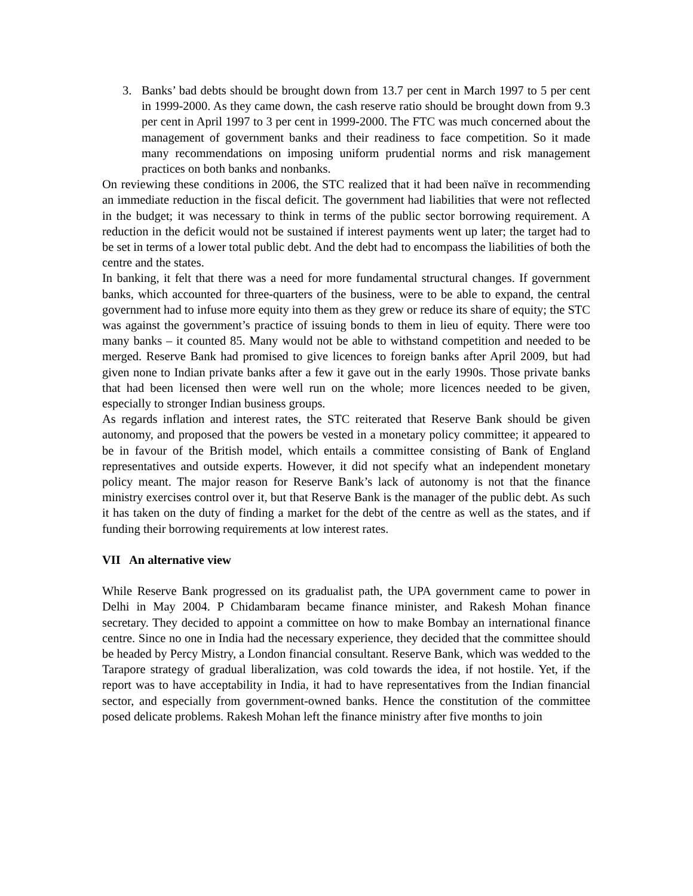3. Banks’ bad debts should be brought down from 13.7 per cent in March 1997 to 5 per cent in 1999-2000. As they came down, the cash reserve ratio should be brought down from 9.3 per cent in April 1997 to 3 per cent in 1999-2000. The FTC was much concerned about the management of government banks and their readiness to face competition. So it made many recommendations on imposing uniform prudential norms and risk management practices on both banks and nonbanks.
On reviewing these conditions in 2006, the STC realized that it had been naïve in recommending an immediate reduction in the fiscal deficit. The government had liabilities that were not reflected in the budget; it was necessary to think in terms of the public sector borrowing requirement. A reduction in the deficit would not be sustained if interest payments went up later; the target had to be set in terms of a lower total public debt. And the debt had to encompass the liabilities of both the centre and the states.
In banking, it felt that there was a need for more fundamental structural changes. If government banks, which accounted for three-quarters of the business, were to be able to expand, the central government had to infuse more equity into them as they grew or reduce its share of equity; the STC was against the government’s practice of issuing bonds to them in lieu of equity. There were too many banks – it counted 85. Many would not be able to withstand competition and needed to be merged. Reserve Bank had promised to give licences to foreign banks after April 2009, but had given none to Indian private banks after a few it gave out in the early 1990s. Those private banks that had been licensed then were well run on the whole; more licences needed to be given, especially to stronger Indian business groups.
As regards inflation and interest rates, the STC reiterated that Reserve Bank should be given autonomy, and proposed that the powers be vested in a monetary policy committee; it appeared to be in favour of the British model, which entails a committee consisting of Bank of England representatives and outside experts. However, it did not specify what an independent monetary policy meant. The major reason for Reserve Bank’s lack of autonomy is not that the finance ministry exercises control over it, but that Reserve Bank is the manager of the public debt. As such it has taken on the duty of finding a market for the debt of the centre as well as the states, and if funding their borrowing requirements at low interest rates.
VII An alternative view
While Reserve Bank progressed on its gradualist path, the UPA government came to power in Delhi in May 2004. P Chidambaram became finance minister, and Rakesh Mohan finance secretary. They decided to appoint a committee on how to make Bombay an international finance centre. Since no one in India had the necessary experience, they decided that the committee should be headed by Percy Mistry, a London financial consultant. Reserve Bank, which was wedded to the Tarapore strategy of gradual liberalization, was cold towards the idea, if not hostile. Yet, if the report was to have acceptability in India, it had to have representatives from the Indian financial sector, and especially from government-owned banks. Hence the constitution of the committee posed delicate problems. Rakesh Mohan left the finance ministry after five months to join